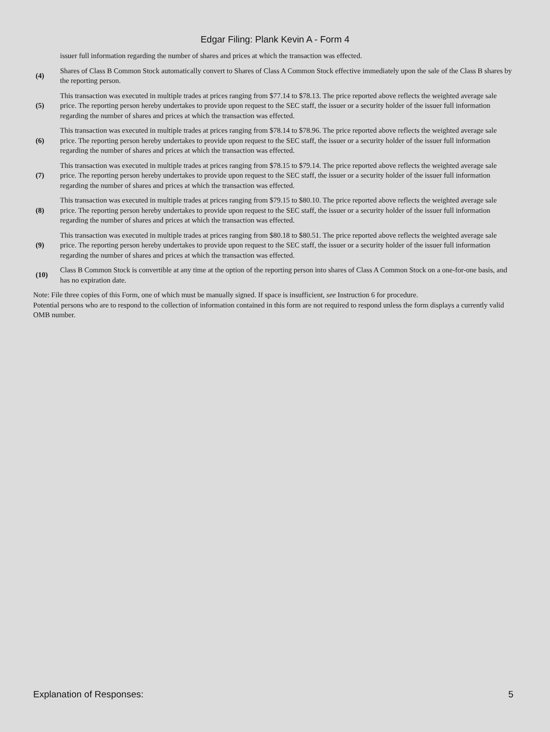Edgar Filing: Plank Kevin A - Form 4
issuer full information regarding the number of shares and prices at which the transaction was effected.
(4)
Shares of Class B Common Stock automatically convert to Shares of Class A Common Stock effective immediately upon the sale of the Class B shares by the reporting person.
(5)
This transaction was executed in multiple trades at prices ranging from $77.14 to $78.13. The price reported above reflects the weighted average sale price. The reporting person hereby undertakes to provide upon request to the SEC staff, the issuer or a security holder of the issuer full information regarding the number of shares and prices at which the transaction was effected.
(6)
This transaction was executed in multiple trades at prices ranging from $78.14 to $78.96. The price reported above reflects the weighted average sale price. The reporting person hereby undertakes to provide upon request to the SEC staff, the issuer or a security holder of the issuer full information regarding the number of shares and prices at which the transaction was effected.
(7)
This transaction was executed in multiple trades at prices ranging from $78.15 to $79.14. The price reported above reflects the weighted average sale price. The reporting person hereby undertakes to provide upon request to the SEC staff, the issuer or a security holder of the issuer full information regarding the number of shares and prices at which the transaction was effected.
(8)
This transaction was executed in multiple trades at prices ranging from $79.15 to $80.10. The price reported above reflects the weighted average sale price. The reporting person hereby undertakes to provide upon request to the SEC staff, the issuer or a security holder of the issuer full information regarding the number of shares and prices at which the transaction was effected.
(9)
This transaction was executed in multiple trades at prices ranging from $80.18 to $80.51. The price reported above reflects the weighted average sale price. The reporting person hereby undertakes to provide upon request to the SEC staff, the issuer or a security holder of the issuer full information regarding the number of shares and prices at which the transaction was effected.
(10)
Class B Common Stock is convertible at any time at the option of the reporting person into shares of Class A Common Stock on a one-for-one basis, and has no expiration date.
Note: File three copies of this Form, one of which must be manually signed. If space is insufficient, see Instruction 6 for procedure.
Potential persons who are to respond to the collection of information contained in this form are not required to respond unless the form displays a currently valid OMB number.
Explanation of Responses: 5